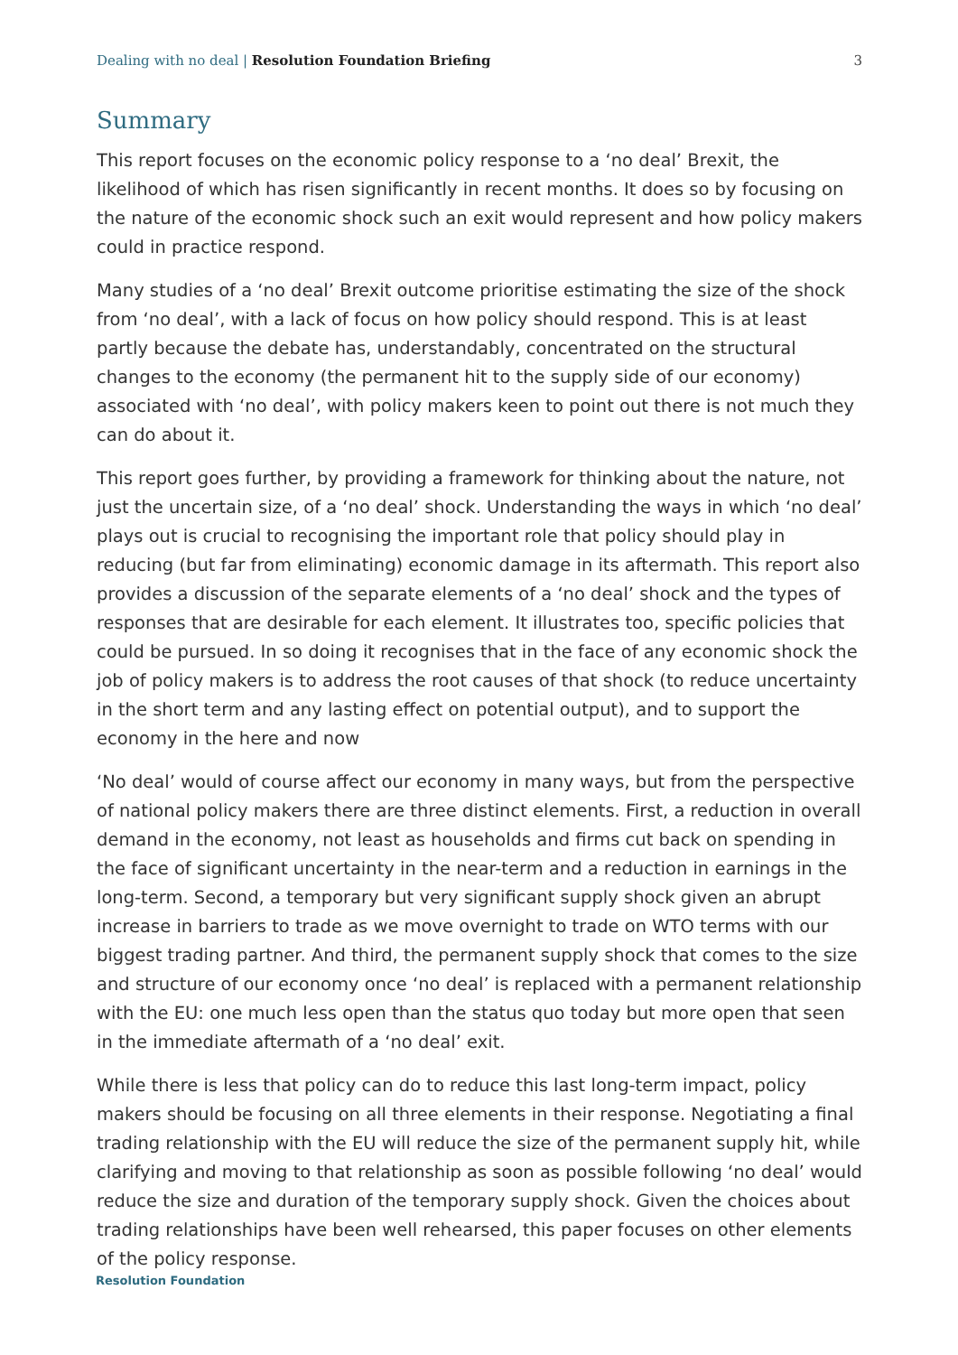Dealing with no deal | Resolution Foundation Briefing 3
Summary
This report focuses on the economic policy response to a ‘no deal’ Brexit, the likelihood of which has risen significantly in recent months. It does so by focusing on the nature of the economic shock such an exit would represent and how policy makers could in practice respond.
Many studies of a ‘no deal’ Brexit outcome prioritise estimating the size of the shock from ‘no deal’, with a lack of focus on how policy should respond. This is at least partly because the debate has, understandably, concentrated on the structural changes to the economy (the permanent hit to the supply side of our economy) associated with ‘no deal’, with policy makers keen to point out there is not much they can do about it.
This report goes further, by providing a framework for thinking about the nature, not just the uncertain size, of a ‘no deal’ shock. Understanding the ways in which ‘no deal’ plays out is crucial to recognising the important role that policy should play in reducing (but far from eliminating) economic damage in its aftermath. This report also provides a discussion of the separate elements of a ‘no deal’ shock and the types of responses that are desirable for each element. It illustrates too, specific policies that could be pursued. In so doing it recognises that in the face of any economic shock the job of policy makers is to address the root causes of that shock (to reduce uncertainty in the short term and any lasting effect on potential output), and to support the economy in the here and now
‘No deal’ would of course affect our economy in many ways, but from the perspective of national policy makers there are three distinct elements. First, a reduction in overall demand in the economy, not least as households and firms cut back on spending in the face of significant uncertainty in the near-term and a reduction in earnings in the long-term. Second, a temporary but very significant supply shock given an abrupt increase in barriers to trade as we move overnight to trade on WTO terms with our biggest trading partner. And third, the permanent supply shock that comes to the size and structure of our economy once ‘no deal’ is replaced with a permanent relationship with the EU: one much less open than the status quo today but more open that seen in the immediate aftermath of a ‘no deal’ exit.
While there is less that policy can do to reduce this last long-term impact, policy makers should be focusing on all three elements in their response. Negotiating a final trading relationship with the EU will reduce the size of the permanent supply hit, while clarifying and moving to that relationship as soon as possible following ‘no deal’ would reduce the size and duration of the temporary supply shock. Given the choices about trading relationships have been well rehearsed, this paper focuses on other elements of the policy response.
Resolution Foundation